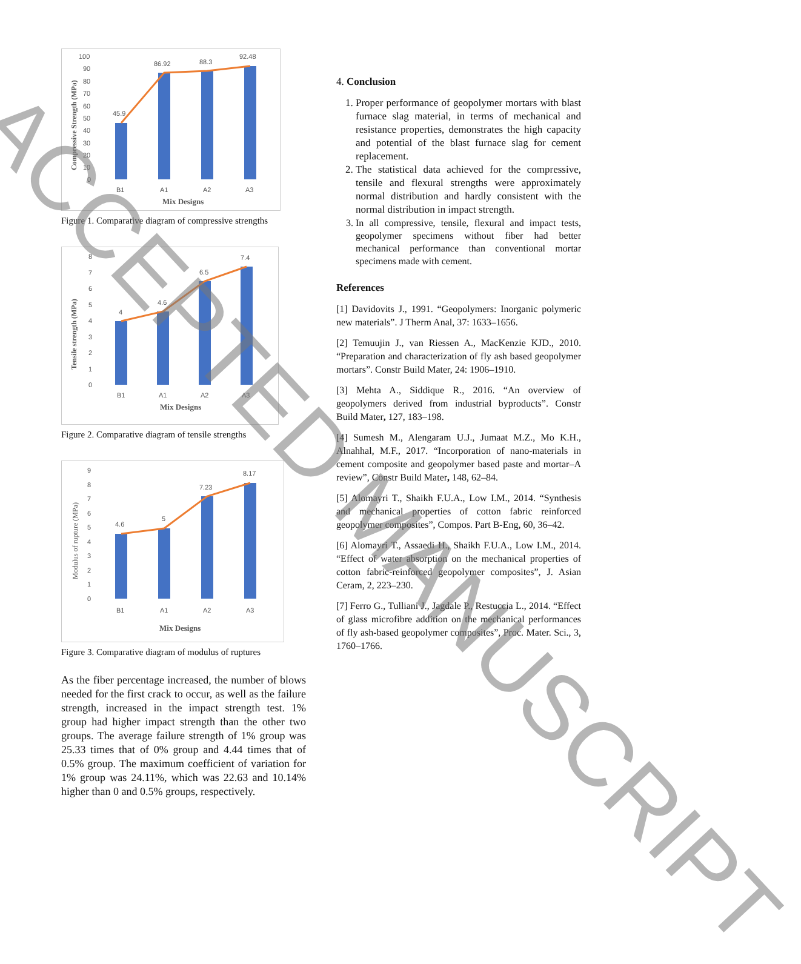100
90
80
70
60
50
40
30
20
10
0
45.9
86.92
88.3
92.48
B1
A1
A2
A3
Mix Designs
Compressive Strength (MPa)
Figure 1. Comparative diagram of compressive strengths
8
7
6
5
4
3
2
1
0
4
4.6
6.5
7.4
B1
A1
A2
A3
Mix Designs
Tensile strength (MPa)
Figure 2. Comparative diagram of tensile strengths
9
8
7
6
5
4
3
2
1
0
4.6
5
7.23
8.17
B1
A1
A2
A3
Mix Designs
Modulus of rupture (MPa)
Figure 3. Comparative diagram of modulus of ruptures
As the fiber percentage increased, the number of blows needed for the first crack to occur, as well as the failure strength, increased in the impact strength test. 1% group had higher impact strength than the other two groups. The average failure strength of 1% group was 25.33 times that of 0% group and 4.44 times that of 0.5% group. The maximum coefficient of variation for 1% group was 24.11%, which was 22.63 and 10.14% higher than 0 and 0.5% groups, respectively.
4. Conclusion
1. Proper performance of geopolymer mortars with blast furnace slag material, in terms of mechanical and resistance properties, demonstrates the high capacity and potential of the blast furnace slag for cement replacement.
2. The statistical data achieved for the compressive, tensile and flexural strengths were approximately normal distribution and hardly consistent with the normal distribution in impact strength.
3. In all compressive, tensile, flexural and impact tests, geopolymer specimens without fiber had better mechanical performance than conventional mortar specimens made with cement.
References
[1] Davidovits J., 1991. “Geopolymers: Inorganic polymeric new materials”. J Therm Anal, 37: 1633–1656.
[2] Temuujin J., van Riessen A., MacKenzie KJD., 2010. “Preparation and characterization of fly ash based geopolymer mortars”. Constr Build Mater, 24: 1906–1910.
[3] Mehta A., Siddique R., 2016. “An overview of geopolymers derived from industrial byproducts”. Constr Build Mater, 127, 183–198.
[4] Sumesh M., Alengaram U.J., Jumaat M.Z., Mo K.H., Alnahhal, M.F., 2017. “Incorporation of nano-materials in cement composite and geopolymer based paste and mortar–A review”, Constr Build Mater, 148, 62–84.
[5] Alomayri T., Shaikh F.U.A., Low I.M., 2014. “Synthesis and mechanical properties of cotton fabric reinforced geopolymer composites”, Compos. Part B-Eng, 60, 36–42.
[6] Alomayri T., Assaedi H., Shaikh F.U.A., Low I.M., 2014. “Effect of water absorption on the mechanical properties of cotton fabric-reinforced geopolymer composites”, J. Asian Ceram, 2, 223–230.
[7] Ferro G., Tulliani J., Jagdale P., Restuccia L., 2014. “Effect of glass microfibre addition on the mechanical performances of fly ash-based geopolymer composites”, Proc. Mater. Sci., 3, 1760–1766.
ACCEPTED MANUSCRIPT